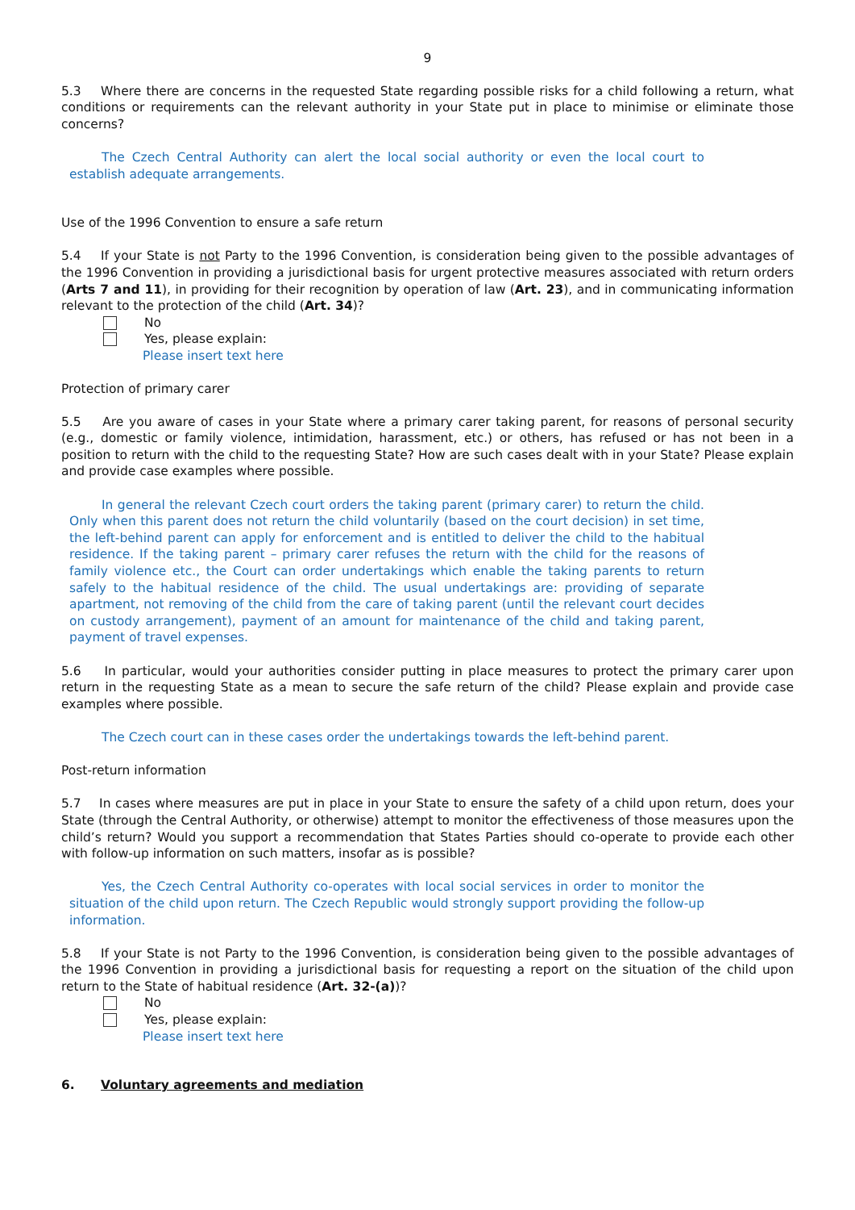9
5.3 Where there are concerns in the requested State regarding possible risks for a child following a return, what conditions or requirements can the relevant authority in your State put in place to minimise or eliminate those concerns?
The Czech Central Authority can alert the local social authority or even the local court to establish adequate arrangements.
Use of the 1996 Convention to ensure a safe return
5.4 If your State is not Party to the 1996 Convention, is consideration being given to the possible advantages of the 1996 Convention in providing a jurisdictional basis for urgent protective measures associated with return orders (Arts 7 and 11), in providing for their recognition by operation of law (Art. 23), and in communicating information relevant to the protection of the child (Art. 34)?
No
Yes, please explain:
Please insert text here
Protection of primary carer
5.5 Are you aware of cases in your State where a primary carer taking parent, for reasons of personal security (e.g., domestic or family violence, intimidation, harassment, etc.) or others, has refused or has not been in a position to return with the child to the requesting State? How are such cases dealt with in your State? Please explain and provide case examples where possible.
In general the relevant Czech court orders the taking parent (primary carer) to return the child. Only when this parent does not return the child voluntarily (based on the court decision) in set time, the left-behind parent can apply for enforcement and is entitled to deliver the child to the habitual residence. If the taking parent – primary carer refuses the return with the child for the reasons of family violence etc., the Court can order undertakings which enable the taking parents to return safely to the habitual residence of the child. The usual undertakings are: providing of separate apartment, not removing of the child from the care of taking parent (until the relevant court decides on custody arrangement), payment of an amount for maintenance of the child and taking parent, payment of travel expenses.
5.6 In particular, would your authorities consider putting in place measures to protect the primary carer upon return in the requesting State as a mean to secure the safe return of the child? Please explain and provide case examples where possible.
The Czech court can in these cases order the undertakings towards the left-behind parent.
Post-return information
5.7 In cases where measures are put in place in your State to ensure the safety of a child upon return, does your State (through the Central Authority, or otherwise) attempt to monitor the effectiveness of those measures upon the child’s return? Would you support a recommendation that States Parties should co-operate to provide each other with follow-up information on such matters, insofar as is possible?
Yes, the Czech Central Authority co-operates with local social services in order to monitor the situation of the child upon return. The Czech Republic would strongly support providing the follow-up information.
5.8 If your State is not Party to the 1996 Convention, is consideration being given to the possible advantages of the 1996 Convention in providing a jurisdictional basis for requesting a report on the situation of the child upon return to the State of habitual residence (Art. 32-(a))?
No
Yes, please explain:
Please insert text here
6. Voluntary agreements and mediation